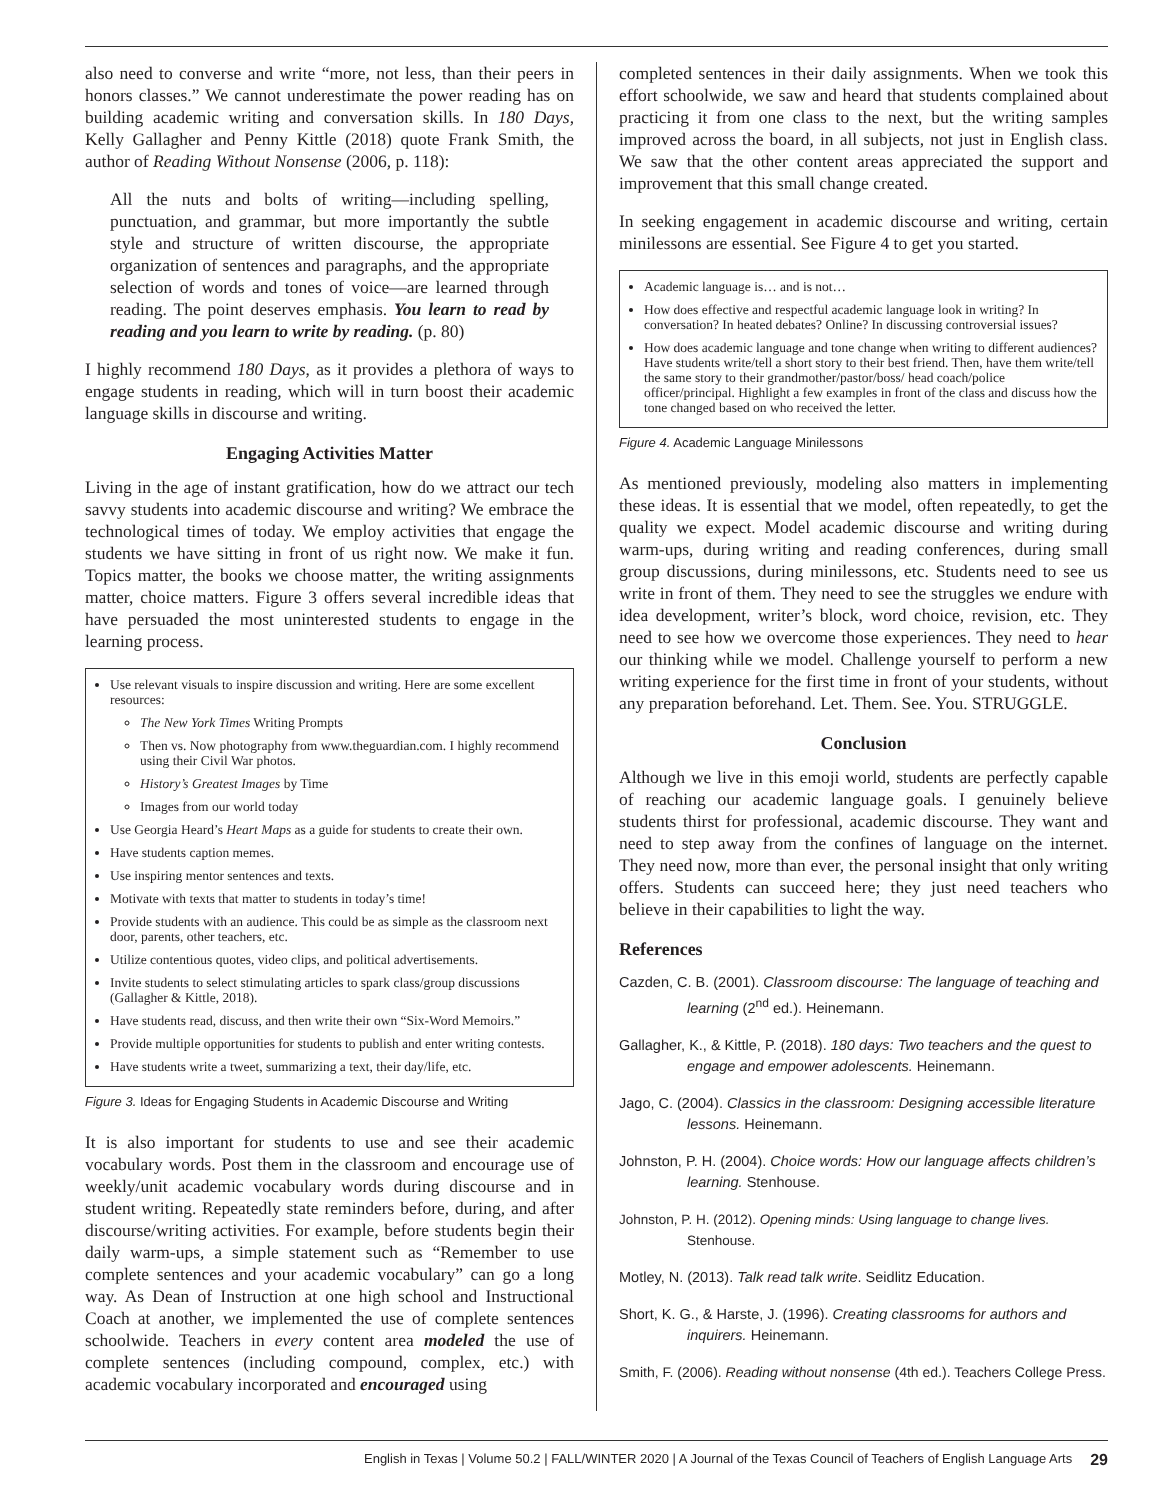also need to converse and write “more, not less, than their peers in honors classes.” We cannot underestimate the power reading has on building academic writing and conversation skills. In 180 Days, Kelly Gallagher and Penny Kittle (2018) quote Frank Smith, the author of Reading Without Nonsense (2006, p. 118):
All the nuts and bolts of writing—including spelling, punctuation, and grammar, but more importantly the subtle style and structure of written discourse, the appropriate organization of sentences and paragraphs, and the appropriate selection of words and tones of voice—are learned through reading. The point deserves emphasis. You learn to read by reading and you learn to write by reading. (p. 80)
I highly recommend 180 Days, as it provides a plethora of ways to engage students in reading, which will in turn boost their academic language skills in discourse and writing.
Engaging Activities Matter
Living in the age of instant gratification, how do we attract our tech savvy students into academic discourse and writing? We embrace the technological times of today. We employ activities that engage the students we have sitting in front of us right now. We make it fun. Topics matter, the books we choose matter, the writing assignments matter, choice matters. Figure 3 offers several incredible ideas that have persuaded the most uninterested students to engage in the learning process.
Use relevant visuals to inspire discussion and writing. Here are some excellent resources:
The New York Times Writing Prompts
Then vs. Now photography from www.theguardian.com. I highly recommend using their Civil War photos.
History’s Greatest Images by Time
Images from our world today
Use Georgia Heard’s Heart Maps as a guide for students to create their own.
Have students caption memes.
Use inspiring mentor sentences and texts.
Motivate with texts that matter to students in today’s time!
Provide students with an audience. This could be as simple as the classroom next door, parents, other teachers, etc.
Utilize contentious quotes, video clips, and political advertisements.
Invite students to select stimulating articles to spark class/group discussions (Gallagher & Kittle, 2018).
Have students read, discuss, and then write their own “Six-Word Memoirs.”
Provide multiple opportunities for students to publish and enter writing contests.
Have students write a tweet, summarizing a text, their day/life, etc.
Figure 3. Ideas for Engaging Students in Academic Discourse and Writing
It is also important for students to use and see their academic vocabulary words. Post them in the classroom and encourage use of weekly/unit academic vocabulary words during discourse and in student writing. Repeatedly state reminders before, during, and after discourse/writing activities. For example, before students begin their daily warm-ups, a simple statement such as “Remember to use complete sentences and your academic vocabulary” can go a long way. As Dean of Instruction at one high school and Instructional Coach at another, we implemented the use of complete sentences schoolwide. Teachers in every content area modeled the use of complete sentences (including compound, complex, etc.) with academic vocabulary incorporated and encouraged using
completed sentences in their daily assignments. When we took this effort schoolwide, we saw and heard that students complained about practicing it from one class to the next, but the writing samples improved across the board, in all subjects, not just in English class. We saw that the other content areas appreciated the support and improvement that this small change created.
In seeking engagement in academic discourse and writing, certain minilessons are essential. See Figure 4 to get you started.
Academic language is… and is not…
How does effective and respectful academic language look in writing? In conversation? In heated debates? Online? In discussing controversial issues?
How does academic language and tone change when writing to different audiences? Have students write/tell a short story to their best friend. Then, have them write/tell the same story to their grandmother/pastor/boss/ head coach/police officer/principal. Highlight a few examples in front of the class and discuss how the tone changed based on who received the letter.
Figure 4. Academic Language Minilessons
As mentioned previously, modeling also matters in implementing these ideas. It is essential that we model, often repeatedly, to get the quality we expect. Model academic discourse and writing during warm-ups, during writing and reading conferences, during small group discussions, during minilessons, etc. Students need to see us write in front of them. They need to see the struggles we endure with idea development, writer’s block, word choice, revision, etc. They need to see how we overcome those experiences. They need to hear our thinking while we model. Challenge yourself to perform a new writing experience for the first time in front of your students, without any preparation beforehand. Let. Them. See. You. STRUGGLE.
Conclusion
Although we live in this emoji world, students are perfectly capable of reaching our academic language goals. I genuinely believe students thirst for professional, academic discourse. They want and need to step away from the confines of language on the internet. They need now, more than ever, the personal insight that only writing offers. Students can succeed here; they just need teachers who believe in their capabilities to light the way.
References
Cazden, C. B. (2001). Classroom discourse: The language of teaching and learning (2<sup>nd</sup> ed.). Heinemann.
Gallagher, K., & Kittle, P. (2018). 180 days: Two teachers and the quest to engage and empower adolescents. Heinemann.
Jago, C. (2004). Classics in the classroom: Designing accessible literature lessons. Heinemann.
Johnston, P. H. (2004). Choice words: How our language affects children’s learning. Stenhouse.
Johnston, P. H. (2012). Opening minds: Using language to change lives. Stenhouse.
Motley, N. (2013). Talk read talk write. Seidlitz Education.
Short, K. G., & Harste, J. (1996). Creating classrooms for authors and inquirers. Heinemann.
Smith, F. (2006). Reading without nonsense (4th ed.). Teachers College Press.
English in Texas | Volume 50.2 | FALL/WINTER 2020 | A Journal of the Texas Council of Teachers of English Language Arts 29